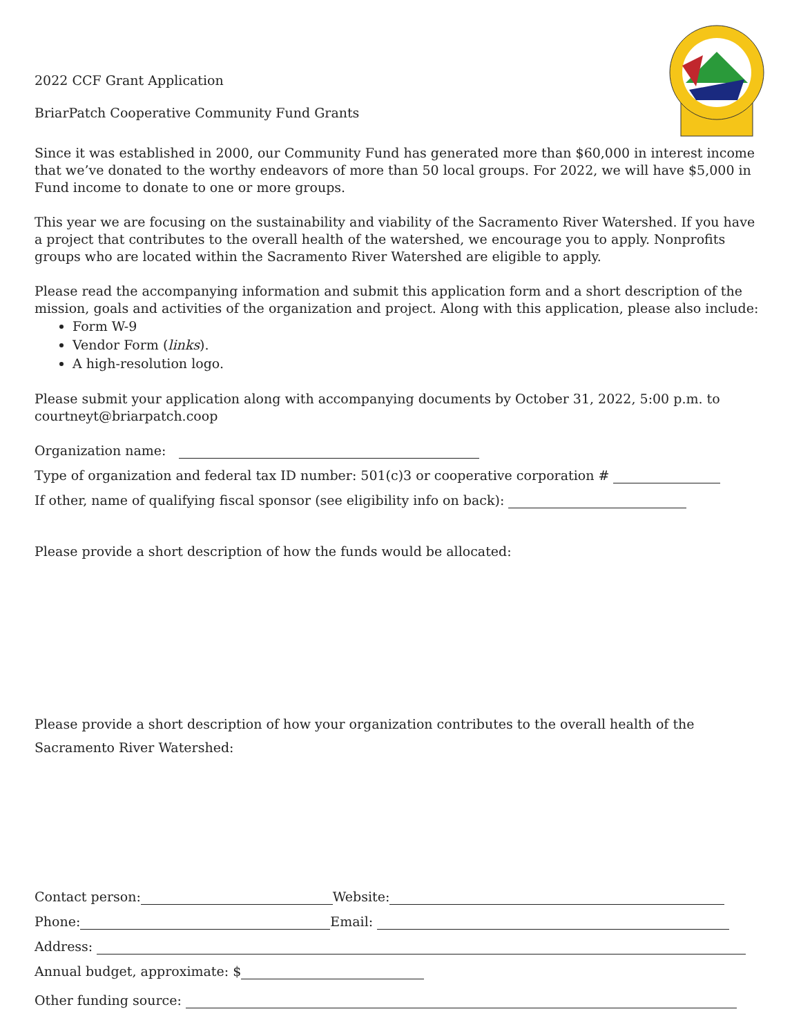2022 CCF Grant Application
BriarPatch Cooperative Community Fund Grants
Since it was established in 2000, our Community Fund has generated more than $60,000 in interest income that we’ve donated to the worthy endeavors of more than 50 local groups. For 2022, we will have $5,000 in Fund income to donate to one or more groups.
This year we are focusing on the sustainability and viability of the Sacramento River Watershed. If you have a project that contributes to the overall health of the watershed, we encourage you to apply. Nonprofits groups who are located within the Sacramento River Watershed are eligible to apply.
Please read the accompanying information and submit this application form and a short description of the mission, goals and activities of the organization and project. Along with this application, please also include:
Form W-9
Vendor Form (links).
A high-resolution logo.
Please submit your application along with accompanying documents by October 31, 2022, 5:00 p.m. to courtneyt@briarpatch.coop
Organization name:
Type of organization and federal tax ID number: 501(c)3 or cooperative corporation #
If other, name of qualifying fiscal sponsor (see eligibility info on back):
Please provide a short description of how the funds would be allocated:
Please provide a short description of how your organization contributes to the overall health of the Sacramento River Watershed:
Contact person: Website:
Phone: Email:
Address:
Annual budget, approximate: $
Other funding source: